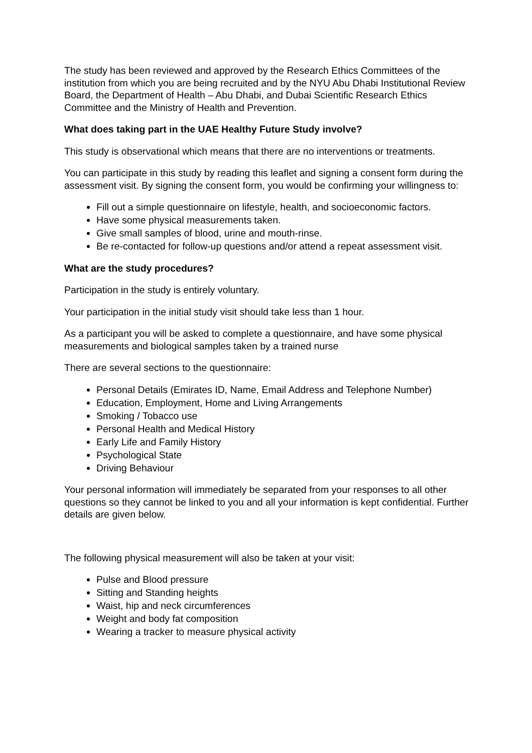The study has been reviewed and approved by the Research Ethics Committees of the institution from which you are being recruited and by the NYU Abu Dhabi Institutional Review Board, the Department of Health – Abu Dhabi, and Dubai Scientific Research Ethics Committee and the Ministry of Health and Prevention.
What does taking part in the UAE Healthy Future Study involve?
This study is observational which means that there are no interventions or treatments.
You can participate in this study by reading this leaflet and signing a consent form during the assessment visit. By signing the consent form, you would be confirming your willingness to:
Fill out a simple questionnaire on lifestyle, health, and socioeconomic factors.
Have some physical measurements taken.
Give small samples of blood, urine and mouth-rinse.
Be re-contacted for follow-up questions and/or attend a repeat assessment visit.
What are the study procedures?
Participation in the study is entirely voluntary.
Your participation in the initial study visit should take less than 1 hour.
As a participant you will be asked to complete a questionnaire, and have some physical measurements and biological samples taken by a trained nurse
There are several sections to the questionnaire:
Personal Details (Emirates ID, Name, Email Address and Telephone Number)
Education, Employment, Home and Living Arrangements
Smoking / Tobacco use
Personal Health and Medical History
Early Life and Family History
Psychological State
Driving Behaviour
Your personal information will immediately be separated from your responses to all other questions so they cannot be linked to you and all your information is kept confidential. Further details are given below.
The following physical measurement will also be taken at your visit:
Pulse and Blood pressure
Sitting and Standing heights
Waist, hip and neck circumferences
Weight and body fat composition
Wearing a tracker to measure physical activity